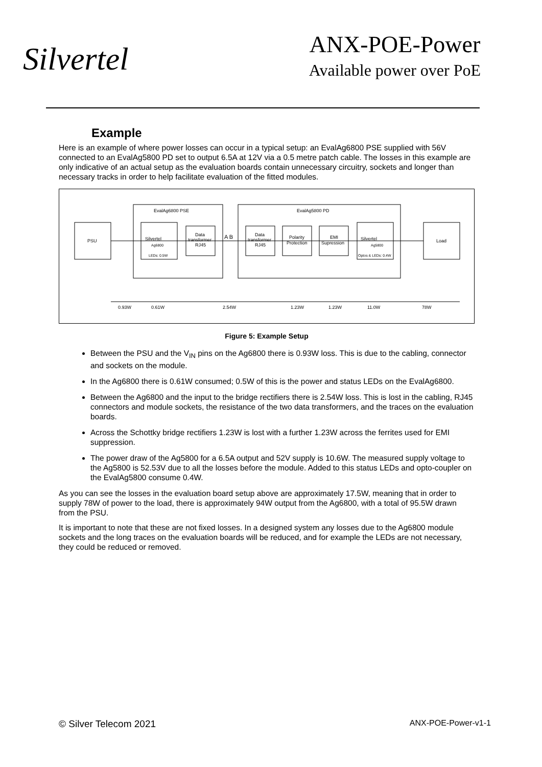Silvertel
ANX-POE-Power
Available power over PoE
Example
Here is an example of where power losses can occur in a typical setup: an EvalAg6800 PSE supplied with 56V connected to an EvalAg5800 PD set to output 6.5A at 12V via a 0.5 metre patch cable. The losses in this example are only indicative of an actual setup as the evaluation boards contain unnecessary circuitry, sockets and longer than necessary tracks in order to help facilitate evaluation of the fitted modules.
EvalAg6800 PSE
EvalAg5800 PD
PSU
Silvertel
Ag6800
LEDs: 0.5W
Data
transformer
RJ45
A B
Data
transformer
RJ45
Polarity
Protection
EMI
Supression
Silvertel
Ag5800
Optos & LEDs: 0.4W
Load
0.93W
0.61W
2.54W
1.23W
1.23W
11.0W
78W
Figure 5: Example Setup
Between the PSU and the V<sub>IN</sub> pins on the Ag6800 there is 0.93W loss. This is due to the cabling, connector and sockets on the module.
In the Ag6800 there is 0.61W consumed; 0.5W of this is the power and status LEDs on the EvalAg6800.
Between the Ag6800 and the input to the bridge rectifiers there is 2.54W loss. This is lost in the cabling, RJ45 connectors and module sockets, the resistance of the two data transformers, and the traces on the evaluation boards.
Across the Schottky bridge rectifiers 1.23W is lost with a further 1.23W across the ferrites used for EMI suppression.
The power draw of the Ag5800 for a 6.5A output and 52V supply is 10.6W. The measured supply voltage to the Ag5800 is 52.53V due to all the losses before the module. Added to this status LEDs and opto-coupler on the EvalAg5800 consume 0.4W.
As you can see the losses in the evaluation board setup above are approximately 17.5W, meaning that in order to supply 78W of power to the load, there is approximately 94W output from the Ag6800, with a total of 95.5W drawn from the PSU.
It is important to note that these are not fixed losses. In a designed system any losses due to the Ag6800 module sockets and the long traces on the evaluation boards will be reduced, and for example the LEDs are not necessary, they could be reduced or removed.
© Silver Telecom 2021 ANX-POE-Power-v1-1